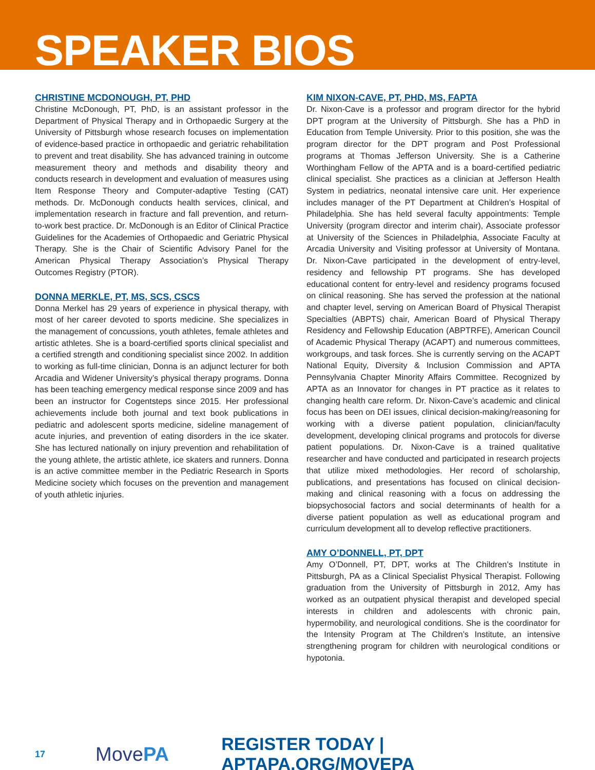SPEAKER BIOS
CHRISTINE MCDONOUGH, PT, PHD
Christine McDonough, PT, PhD, is an assistant professor in the Department of Physical Therapy and in Orthopaedic Surgery at the University of Pittsburgh whose research focuses on implementation of evidence-based practice in orthopaedic and geriatric rehabilitation to prevent and treat disability. She has advanced training in outcome measurement theory and methods and disability theory and conducts research in development and evaluation of measures using Item Response Theory and Computer-adaptive Testing (CAT) methods. Dr. McDonough conducts health services, clinical, and implementation research in fracture and fall prevention, and return-to-work best practice. Dr. McDonough is an Editor of Clinical Practice Guidelines for the Academies of Orthopaedic and Geriatric Physical Therapy. She is the Chair of Scientific Advisory Panel for the American Physical Therapy Association’s Physical Therapy Outcomes Registry (PTOR).
DONNA MERKLE, PT, MS, SCS, CSCS
Donna Merkel has 29 years of experience in physical therapy, with most of her career devoted to sports medicine. She specializes in the management of concussions, youth athletes, female athletes and artistic athletes. She is a board-certified sports clinical specialist and a certified strength and conditioning specialist since 2002. In addition to working as full-time clinician, Donna is an adjunct lecturer for both Arcadia and Widener University’s physical therapy programs. Donna has been teaching emergency medical response since 2009 and has been an instructor for Cogentsteps since 2015. Her professional achievements include both journal and text book publications in pediatric and adolescent sports medicine, sideline management of acute injuries, and prevention of eating disorders in the ice skater. She has lectured nationally on injury prevention and rehabilitation of the young athlete, the artistic athlete, ice skaters and runners. Donna is an active committee member in the Pediatric Research in Sports Medicine society which focuses on the prevention and management of youth athletic injuries.
KIM NIXON-CAVE, PT, PHD, MS, FAPTA
Dr. Nixon-Cave is a professor and program director for the hybrid DPT program at the University of Pittsburgh. She has a PhD in Education from Temple University. Prior to this position, she was the program director for the DPT program and Post Professional programs at Thomas Jefferson University. She is a Catherine Worthingham Fellow of the APTA and is a board-certified pediatric clinical specialist. She practices as a clinician at Jefferson Health System in pediatrics, neonatal intensive care unit. Her experience includes manager of the PT Department at Children’s Hospital of Philadelphia. She has held several faculty appointments: Temple University (program director and interim chair), Associate professor at University of the Sciences in Philadelphia, Associate Faculty at Arcadia University and Visiting professor at University of Montana. Dr. Nixon-Cave participated in the development of entry-level, residency and fellowship PT programs. She has developed educational content for entry-level and residency programs focused on clinical reasoning. She has served the profession at the national and chapter level, serving on American Board of Physical Therapist Specialties (ABPTS) chair, American Board of Physical Therapy Residency and Fellowship Education (ABPTRFE), American Council of Academic Physical Therapy (ACAPT) and numerous committees, workgroups, and task forces. She is currently serving on the ACAPT National Equity, Diversity & Inclusion Commission and APTA Pennsylvania Chapter Minority Affairs Committee. Recognized by APTA as an Innovator for changes in PT practice as it relates to changing health care reform. Dr. Nixon-Cave’s academic and clinical focus has been on DEI issues, clinical decision-making/reasoning for working with a diverse patient population, clinician/faculty development, developing clinical programs and protocols for diverse patient populations. Dr. Nixon-Cave is a trained qualitative researcher and have conducted and participated in research projects that utilize mixed methodologies. Her record of scholarship, publications, and presentations has focused on clinical decision-making and clinical reasoning with a focus on addressing the biopsychosocial factors and social determinants of health for a diverse patient population as well as educational program and curriculum development all to develop reflective practitioners.
AMY O’DONNELL, PT, DPT
Amy O’Donnell, PT, DPT, works at The Children’s Institute in Pittsburgh, PA as a Clinical Specialist Physical Therapist. Following graduation from the University of Pittsburgh in 2012, Amy has worked as an outpatient physical therapist and developed special interests in children and adolescents with chronic pain, hypermobility, and neurological conditions. She is the coordinator for the Intensity Program at The Children’s Institute, an intensive strengthening program for children with neurological conditions or hypotonia.
17
MovePA
REGISTER TODAY | APTAPA.ORG/MOVEPA